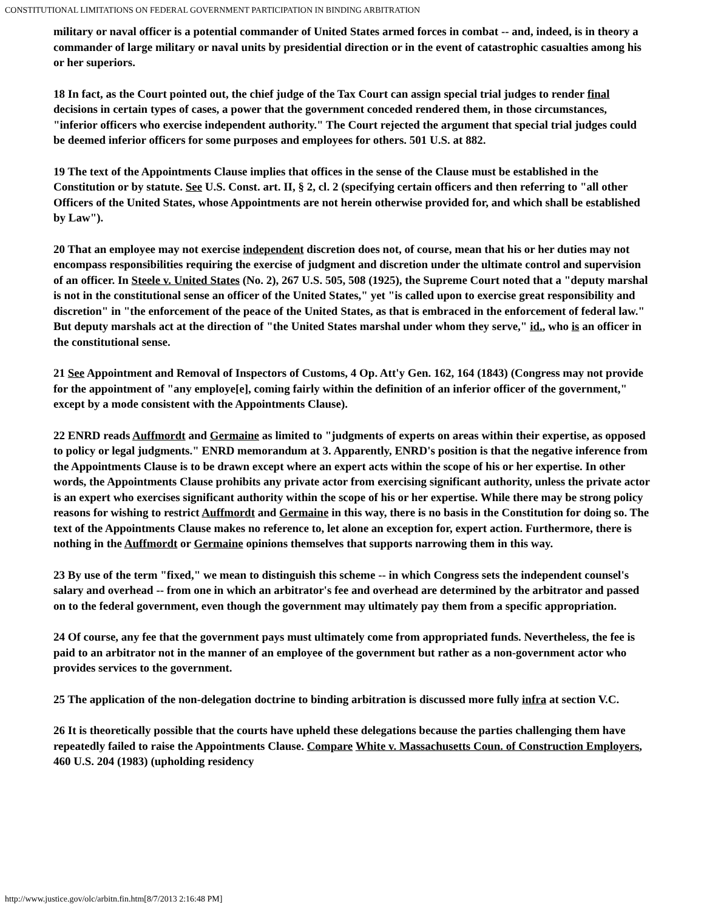CONSTITUTIONAL LIMITATIONS ON FEDERAL GOVERNMENT PARTICIPATION IN BINDING ARBITRATION
military or naval officer is a potential commander of United States armed forces in combat -- and, indeed, is in theory a commander of large military or naval units by presidential direction or in the event of catastrophic casualties among his or her superiors.
18 In fact, as the Court pointed out, the chief judge of the Tax Court can assign special trial judges to render final decisions in certain types of cases, a power that the government conceded rendered them, in those circumstances, "inferior officers who exercise independent authority." The Court rejected the argument that special trial judges could be deemed inferior officers for some purposes and employees for others. 501 U.S. at 882.
19 The text of the Appointments Clause implies that offices in the sense of the Clause must be established in the Constitution or by statute. See U.S. Const. art. II, § 2, cl. 2 (specifying certain officers and then referring to "all other Officers of the United States, whose Appointments are not herein otherwise provided for, and which shall be established by Law").
20 That an employee may not exercise independent discretion does not, of course, mean that his or her duties may not encompass responsibilities requiring the exercise of judgment and discretion under the ultimate control and supervision of an officer. In Steele v. United States (No. 2), 267 U.S. 505, 508 (1925), the Supreme Court noted that a "deputy marshal is not in the constitutional sense an officer of the United States," yet "is called upon to exercise great responsibility and discretion" in "the enforcement of the peace of the United States, as that is embraced in the enforcement of federal law." But deputy marshals act at the direction of "the United States marshal under whom they serve," id., who is an officer in the constitutional sense.
21 See Appointment and Removal of Inspectors of Customs, 4 Op. Att'y Gen. 162, 164 (1843) (Congress may not provide for the appointment of "any employe[e], coming fairly within the definition of an inferior officer of the government," except by a mode consistent with the Appointments Clause).
22 ENRD reads Auffmordt and Germaine as limited to "judgments of experts on areas within their expertise, as opposed to policy or legal judgments." ENRD memorandum at 3. Apparently, ENRD's position is that the negative inference from the Appointments Clause is to be drawn except where an expert acts within the scope of his or her expertise. In other words, the Appointments Clause prohibits any private actor from exercising significant authority, unless the private actor is an expert who exercises significant authority within the scope of his or her expertise. While there may be strong policy reasons for wishing to restrict Auffmordt and Germaine in this way, there is no basis in the Constitution for doing so. The text of the Appointments Clause makes no reference to, let alone an exception for, expert action. Furthermore, there is nothing in the Auffmordt or Germaine opinions themselves that supports narrowing them in this way.
23 By use of the term "fixed," we mean to distinguish this scheme -- in which Congress sets the independent counsel's salary and overhead -- from one in which an arbitrator's fee and overhead are determined by the arbitrator and passed on to the federal government, even though the government may ultimately pay them from a specific appropriation.
24 Of course, any fee that the government pays must ultimately come from appropriated funds. Nevertheless, the fee is paid to an arbitrator not in the manner of an employee of the government but rather as a non-government actor who provides services to the government.
25 The application of the non-delegation doctrine to binding arbitration is discussed more fully infra at section V.C.
26 It is theoretically possible that the courts have upheld these delegations because the parties challenging them have repeatedly failed to raise the Appointments Clause. Compare White v. Massachusetts Coun. of Construction Employers, 460 U.S. 204 (1983) (upholding residency
http://www.justice.gov/olc/arbitn.fin.htm[8/7/2013 2:16:48 PM]